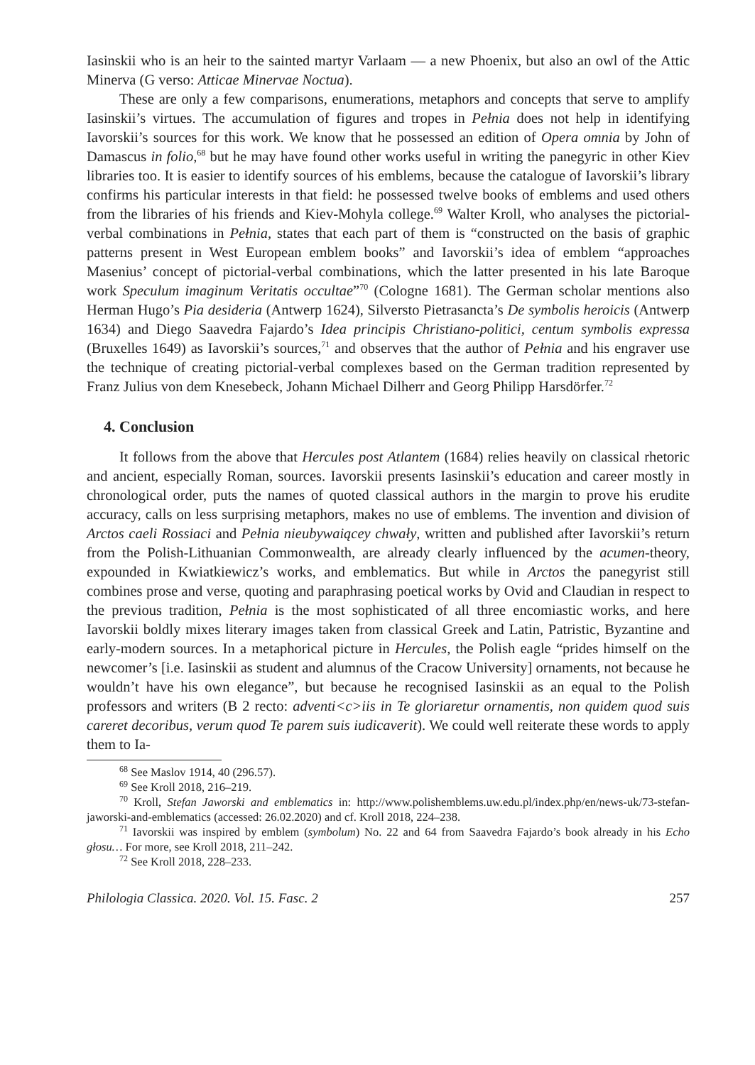Iasinskii who is an heir to the sainted martyr Varlaam — a new Phoenix, but also an owl of the Attic Minerva (G verso: Atticae Minervae Noctua).
These are only a few comparisons, enumerations, metaphors and concepts that serve to amplify Iasinskii’s virtues. The accumulation of figures and tropes in Pełnia does not help in identifying Iavorskii’s sources for this work. We know that he possessed an edition of Opera omnia by John of Damascus in folio,<sup>68</sup> but he may have found other works useful in writing the panegyric in other Kiev libraries too. It is easier to identify sources of his emblems, because the catalogue of Iavorskii’s library confirms his particular interests in that field: he possessed twelve books of emblems and used others from the libraries of his friends and Kiev-Mohyla college.<sup>69</sup> Walter Kroll, who analyses the pictorial-verbal combinations in Pełnia, states that each part of them is “constructed on the basis of graphic patterns present in West European emblem books” and Iavorskii’s idea of emblem “approaches Masenius’ concept of pictorial-verbal combinations, which the latter presented in his late Baroque work Speculum imaginum Veritatis occultae”<sup>70</sup> (Cologne 1681). The German scholar mentions also Herman Hugo’s Pia desideria (Antwerp 1624), Silversto Pietrasancta’s De symbolis heroicis (Antwerp 1634) and Diego Saavedra Fajardo’s Idea principis Christiano-politici, centum symbolis expressa (Bruxelles 1649) as Iavorskii’s sources,<sup>71</sup> and observes that the author of Pełnia and his engraver use the technique of creating pictorial-verbal complexes based on the German tradition represented by Franz Julius von dem Knesebeck, Johann Michael Dilherr and Georg Philipp Harsdörfer.<sup>72</sup>
4. Conclusion
It follows from the above that Hercules post Atlantem (1684) relies heavily on classical rhetoric and ancient, especially Roman, sources. Iavorskii presents Iasinskii’s education and career mostly in chronological order, puts the names of quoted classical authors in the margin to prove his erudite accuracy, calls on less surprising metaphors, makes no use of emblems. The invention and division of Arctos caeli Rossiaci and Pełnia nieubywaiącey chwały, written and published after Iavorskii’s return from the Polish-Lithuanian Commonwealth, are already clearly influenced by the acumen-theory, expounded in Kwiatkiewicz’s works, and emblematics. But while in Arctos the panegyrist still combines prose and verse, quoting and paraphrasing poetical works by Ovid and Claudian in respect to the previous tradition, Pełnia is the most sophisticated of all three encomiastic works, and here Iavorskii boldly mixes literary images taken from classical Greek and Latin, Patristic, Byzantine and early-modern sources. In a metaphorical picture in Hercules, the Polish eagle “prides himself on the newcomer’s [i.e. Iasinskii as student and alumnus of the Cracow University] ornaments, not because he wouldn’t have his own elegance”, but because he recognised Iasinskii as an equal to the Polish professors and writers (B 2 recto: adventi<c>iis in Te gloriaretur ornamentis, non quidem quod suis careret decoribus, verum quod Te parem suis iudicaverit). We could well reiterate these words to apply them to Ia-
<sup>68</sup> See Maslov 1914, 40 (296.57).
<sup>69</sup> See Kroll 2018, 216–219.
<sup>70</sup> Kroll, Stefan Jaworski and emblematics in: http://www.polishemblems.uw.edu.pl/index.php/en/news-uk/73-stefan-jaworski-and-emblematics (accessed: 26.02.2020) and cf. Kroll 2018, 224–238.
<sup>71</sup> Iavorskii was inspired by emblem (symbolum) No. 22 and 64 from Saavedra Fajardo’s book already in his Echo głosu… For more, see Kroll 2018, 211–242.
<sup>72</sup> See Kroll 2018, 228–233.
Philologia Classica. 2020. Vol. 15. Fasc. 2 257